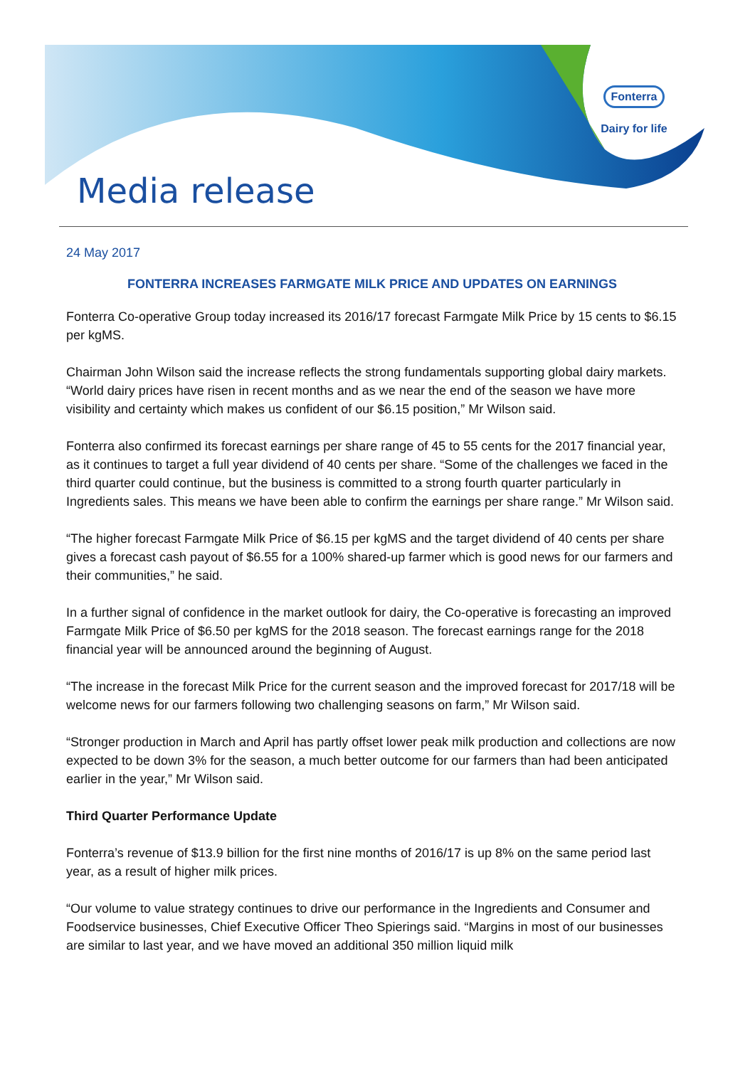Fonterra
Dairy for life
Media release
24 May 2017
FONTERRA INCREASES FARMGATE MILK PRICE AND UPDATES ON EARNINGS
Fonterra Co-operative Group today increased its 2016/17 forecast Farmgate Milk Price by 15 cents to $6.15 per kgMS.
Chairman John Wilson said the increase reflects the strong fundamentals supporting global dairy markets. “World dairy prices have risen in recent months and as we near the end of the season we have more visibility and certainty which makes us confident of our $6.15 position,” Mr Wilson said.
Fonterra also confirmed its forecast earnings per share range of 45 to 55 cents for the 2017 financial year, as it continues to target a full year dividend of 40 cents per share. “Some of the challenges we faced in the third quarter could continue, but the business is committed to a strong fourth quarter particularly in Ingredients sales. This means we have been able to confirm the earnings per share range.” Mr Wilson said.
“The higher forecast Farmgate Milk Price of $6.15 per kgMS and the target dividend of 40 cents per share gives a forecast cash payout of $6.55 for a 100% shared-up farmer which is good news for our farmers and their communities,” he said.
In a further signal of confidence in the market outlook for dairy, the Co-operative is forecasting an improved Farmgate Milk Price of $6.50 per kgMS for the 2018 season. The forecast earnings range for the 2018 financial year will be announced around the beginning of August.
“The increase in the forecast Milk Price for the current season and the improved forecast for 2017/18 will be welcome news for our farmers following two challenging seasons on farm,” Mr Wilson said.
“Stronger production in March and April has partly offset lower peak milk production and collections are now expected to be down 3% for the season, a much better outcome for our farmers than had been anticipated earlier in the year,” Mr Wilson said.
Third Quarter Performance Update
Fonterra’s revenue of $13.9 billion for the first nine months of 2016/17 is up 8% on the same period last year, as a result of higher milk prices.
“Our volume to value strategy continues to drive our performance in the Ingredients and Consumer and Foodservice businesses, Chief Executive Officer Theo Spierings said. “Margins in most of our businesses are similar to last year, and we have moved an additional 350 million liquid milk